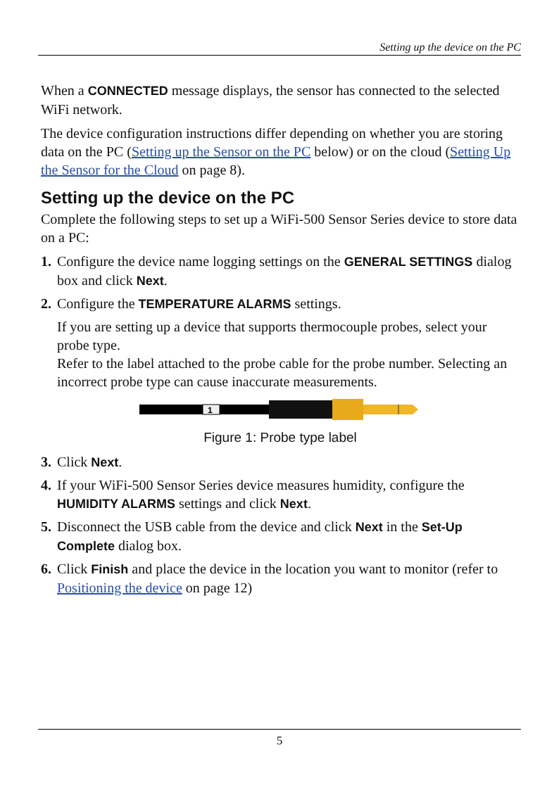Setting up the device on the PC
When a CONNECTED message displays, the sensor has connected to the selected WiFi network.
The device configuration instructions differ depending on whether you are storing data on the PC (Setting up the Sensor on the PC below) or on the cloud (Setting Up the Sensor for the Cloud on page 8).
Setting up the device on the PC
Complete the following steps to set up a WiFi-500 Sensor Series device to store data on a PC:
1. Configure the device name logging settings on the GENERAL SETTINGS dialog box and click Next.
2. Configure the TEMPERATURE ALARMS settings.
If you are setting up a device that supports thermocouple probes, select your probe type.
Refer to the label attached to the probe cable for the probe number. Selecting an incorrect probe type can cause inaccurate measurements.
1
Figure 1: Probe type label
3. Click Next.
4. If your WiFi-500 Sensor Series device measures humidity, configure the HUMIDITY ALARMS settings and click Next.
5. Disconnect the USB cable from the device and click Next in the Set-Up Complete dialog box.
6. Click Finish and place the device in the location you want to monitor (refer to Positioning the device on page 12)
5